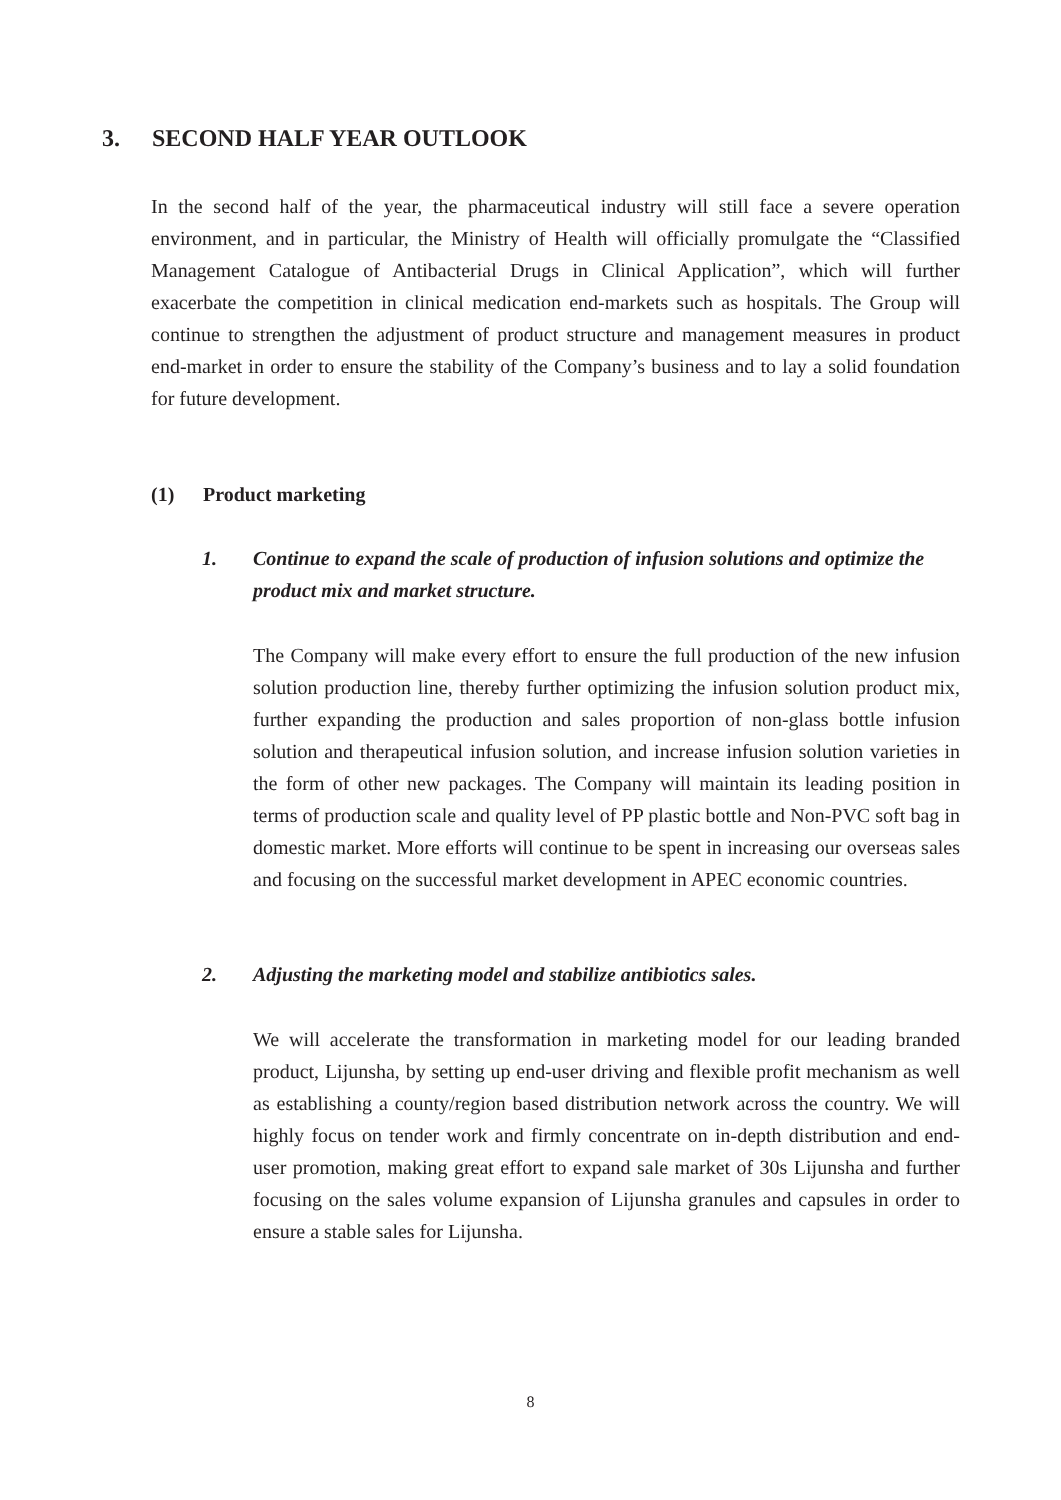3. SECOND HALF YEAR OUTLOOK
In the second half of the year, the pharmaceutical industry will still face a severe operation environment, and in particular, the Ministry of Health will officially promulgate the “Classified Management Catalogue of Antibacterial Drugs in Clinical Application”, which will further exacerbate the competition in clinical medication end-markets such as hospitals. The Group will continue to strengthen the adjustment of product structure and management measures in product end-market in order to ensure the stability of the Company’s business and to lay a solid foundation for future development.
(1) Product marketing
1. Continue to expand the scale of production of infusion solutions and optimize the product mix and market structure.
The Company will make every effort to ensure the full production of the new infusion solution production line, thereby further optimizing the infusion solution product mix, further expanding the production and sales proportion of non-glass bottle infusion solution and therapeutical infusion solution, and increase infusion solution varieties in the form of other new packages. The Company will maintain its leading position in terms of production scale and quality level of PP plastic bottle and Non-PVC soft bag in domestic market. More efforts will continue to be spent in increasing our overseas sales and focusing on the successful market development in APEC economic countries.
2. Adjusting the marketing model and stabilize antibiotics sales.
We will accelerate the transformation in marketing model for our leading branded product, Lijunsha, by setting up end-user driving and flexible profit mechanism as well as establishing a county/region based distribution network across the country. We will highly focus on tender work and firmly concentrate on in-depth distribution and end-user promotion, making great effort to expand sale market of 30s Lijunsha and further focusing on the sales volume expansion of Lijunsha granules and capsules in order to ensure a stable sales for Lijunsha.
8